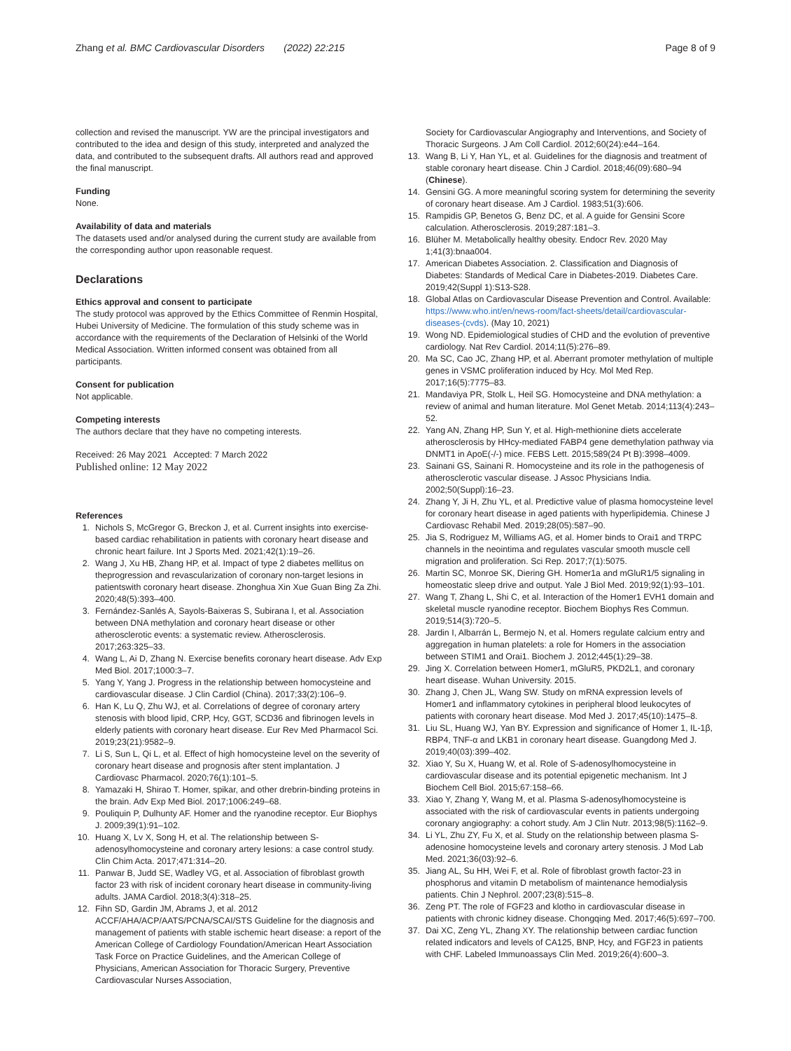Zhang et al. BMC Cardiovascular Disorders (2022) 22:215
Page 8 of 9
collection and revised the manuscript. YW are the principal investigators and contributed to the idea and design of this study, interpreted and analyzed the data, and contributed to the subsequent drafts. All authors read and approved the final manuscript.
Funding
None.
Availability of data and materials
The datasets used and/or analysed during the current study are available from the corresponding author upon reasonable request.
Declarations
Ethics approval and consent to participate
The study protocol was approved by the Ethics Committee of Renmin Hospital, Hubei University of Medicine. The formulation of this study scheme was in accordance with the requirements of the Declaration of Helsinki of the World Medical Association. Written informed consent was obtained from all participants.
Consent for publication
Not applicable.
Competing interests
The authors declare that they have no competing interests.
Received: 26 May 2021 Accepted: 7 March 2022
Published online: 12 May 2022
References
1. Nichols S, McGregor G, Breckon J, et al. Current insights into exercise-based cardiac rehabilitation in patients with coronary heart disease and chronic heart failure. Int J Sports Med. 2021;42(1):19–26.
2. Wang J, Xu HB, Zhang HP, et al. Impact of type 2 diabetes mellitus on theprogression and revascularization of coronary non-target lesions in patientswith coronary heart disease. Zhonghua Xin Xue Guan Bing Za Zhi. 2020;48(5):393–400.
3. Fernández-Sanlés A, Sayols-Baixeras S, Subirana I, et al. Association between DNA methylation and coronary heart disease or other atherosclerotic events: a systematic review. Atherosclerosis. 2017;263:325–33.
4. Wang L, Ai D, Zhang N. Exercise benefits coronary heart disease. Adv Exp Med Biol. 2017;1000:3–7.
5. Yang Y, Yang J. Progress in the relationship between homocysteine and cardiovascular disease. J Clin Cardiol (China). 2017;33(2):106–9.
6. Han K, Lu Q, Zhu WJ, et al. Correlations of degree of coronary artery stenosis with blood lipid, CRP, Hcy, GGT, SCD36 and fibrinogen levels in elderly patients with coronary heart disease. Eur Rev Med Pharmacol Sci. 2019;23(21):9582–9.
7. Li S, Sun L, Qi L, et al. Effect of high homocysteine level on the severity of coronary heart disease and prognosis after stent implantation. J Cardiovasc Pharmacol. 2020;76(1):101–5.
8. Yamazaki H, Shirao T. Homer, spikar, and other drebrin-binding proteins in the brain. Adv Exp Med Biol. 2017;1006:249–68.
9. Pouliquin P, Dulhunty AF. Homer and the ryanodine receptor. Eur Biophys J. 2009;39(1):91–102.
10. Huang X, Lv X, Song H, et al. The relationship between S-adenosylhomocysteine and coronary artery lesions: a case control study. Clin Chim Acta. 2017;471:314–20.
11. Panwar B, Judd SE, Wadley VG, et al. Association of fibroblast growth factor 23 with risk of incident coronary heart disease in community-living adults. JAMA Cardiol. 2018;3(4):318–25.
12. Fihn SD, Gardin JM, Abrams J, et al. 2012 ACCF/AHA/ACP/AATS/PCNA/SCAI/STS Guideline for the diagnosis and management of patients with stable ischemic heart disease: a report of the American College of Cardiology Foundation/American Heart Association Task Force on Practice Guidelines, and the American College of Physicians, American Association for Thoracic Surgery, Preventive Cardiovascular Nurses Association,
Society for Cardiovascular Angiography and Interventions, and Society of Thoracic Surgeons. J Am Coll Cardiol. 2012;60(24):e44–164.
13. Wang B, Li Y, Han YL, et al. Guidelines for the diagnosis and treatment of stable coronary heart disease. Chin J Cardiol. 2018;46(09):680–94 (Chinese).
14. Gensini GG. A more meaningful scoring system for determining the severity of coronary heart disease. Am J Cardiol. 1983;51(3):606.
15. Rampidis GP, Benetos G, Benz DC, et al. A guide for Gensini Score calculation. Atherosclerosis. 2019;287:181–3.
16. Blüher M. Metabolically healthy obesity. Endocr Rev. 2020 May 1;41(3):bnaa004.
17. American Diabetes Association. 2. Classification and Diagnosis of Diabetes: Standards of Medical Care in Diabetes-2019. Diabetes Care. 2019;42(Suppl 1):S13-S28.
18. Global Atlas on Cardiovascular Disease Prevention and Control. Available: https://www.who.int/en/news-room/fact-sheets/detail/cardiovascular-diseases-(cvds). (May 10, 2021)
19. Wong ND. Epidemiological studies of CHD and the evolution of preventive cardiology. Nat Rev Cardiol. 2014;11(5):276–89.
20. Ma SC, Cao JC, Zhang HP, et al. Aberrant promoter methylation of multiple genes in VSMC proliferation induced by Hcy. Mol Med Rep. 2017;16(5):7775–83.
21. Mandaviya PR, Stolk L, Heil SG. Homocysteine and DNA methylation: a review of animal and human literature. Mol Genet Metab. 2014;113(4):243–52.
22. Yang AN, Zhang HP, Sun Y, et al. High-methionine diets accelerate atherosclerosis by HHcy-mediated FABP4 gene demethylation pathway via DNMT1 in ApoE(-/-) mice. FEBS Lett. 2015;589(24 Pt B):3998–4009.
23. Sainani GS, Sainani R. Homocysteine and its role in the pathogenesis of atherosclerotic vascular disease. J Assoc Physicians India. 2002;50(Suppl):16–23.
24. Zhang Y, Ji H, Zhu YL, et al. Predictive value of plasma homocysteine level for coronary heart disease in aged patients with hyperlipidemia. Chinese J Cardiovasc Rehabil Med. 2019;28(05):587–90.
25. Jia S, Rodriguez M, Williams AG, et al. Homer binds to Orai1 and TRPC channels in the neointima and regulates vascular smooth muscle cell migration and proliferation. Sci Rep. 2017;7(1):5075.
26. Martin SC, Monroe SK, Diering GH. Homer1a and mGluR1/5 signaling in homeostatic sleep drive and output. Yale J Biol Med. 2019;92(1):93–101.
27. Wang T, Zhang L, Shi C, et al. Interaction of the Homer1 EVH1 domain and skeletal muscle ryanodine receptor. Biochem Biophys Res Commun. 2019;514(3):720–5.
28. Jardin I, Albarrán L, Bermejo N, et al. Homers regulate calcium entry and aggregation in human platelets: a role for Homers in the association between STIM1 and Orai1. Biochem J. 2012;445(1):29–38.
29. Jing X. Correlation between Homer1, mGluR5, PKD2L1, and coronary heart disease. Wuhan University. 2015.
30. Zhang J, Chen JL, Wang SW. Study on mRNA expression levels of Homer1 and inflammatory cytokines in peripheral blood leukocytes of patients with coronary heart disease. Mod Med J. 2017;45(10):1475–8.
31. Liu SL, Huang WJ, Yan BY. Expression and significance of Homer 1, IL-1β, RBP4, TNF-α and LKB1 in coronary heart disease. Guangdong Med J. 2019;40(03):399–402.
32. Xiao Y, Su X, Huang W, et al. Role of S-adenosylhomocysteine in cardiovascular disease and its potential epigenetic mechanism. Int J Biochem Cell Biol. 2015;67:158–66.
33. Xiao Y, Zhang Y, Wang M, et al. Plasma S-adenosylhomocysteine is associated with the risk of cardiovascular events in patients undergoing coronary angiography: a cohort study. Am J Clin Nutr. 2013;98(5):1162–9.
34. Li YL, Zhu ZY, Fu X, et al. Study on the relationship between plasma S-adenosine homocysteine levels and coronary artery stenosis. J Mod Lab Med. 2021;36(03):92–6.
35. Jiang AL, Su HH, Wei F, et al. Role of fibroblast growth factor-23 in phosphorus and vitamin D metabolism of maintenance hemodialysis patients. Chin J Nephrol. 2007;23(8):515–8.
36. Zeng PT. The role of FGF23 and klotho in cardiovascular disease in patients with chronic kidney disease. Chongqing Med. 2017;46(5):697–700.
37. Dai XC, Zeng YL, Zhang XY. The relationship between cardiac function related indicators and levels of CA125, BNP, Hcy, and FGF23 in patients with CHF. Labeled Immunoassays Clin Med. 2019;26(4):600–3.